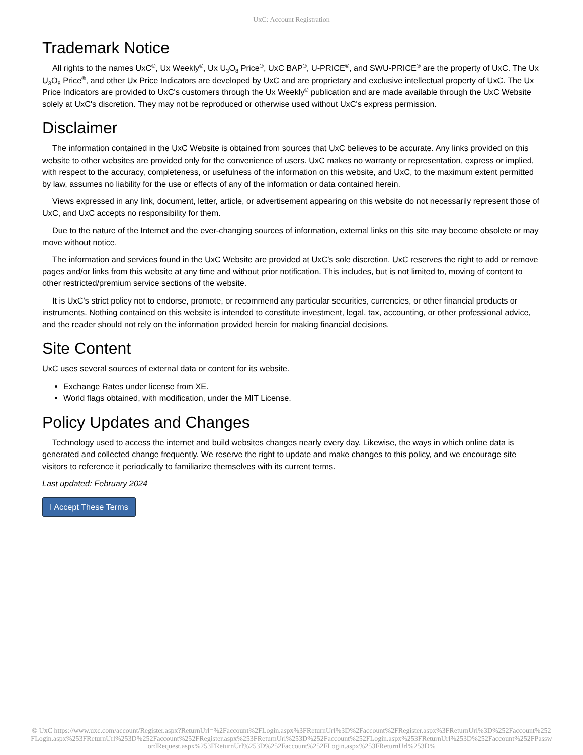UxC: Account Registration
Trademark Notice
All rights to the names UxC<sup>®</sup>, Ux Weekly<sup>®</sup>, Ux U<sub>3</sub>O<sub>8</sub> Price<sup>®</sup>, UxC BAP<sup>®</sup>, U-PRICE<sup>®</sup>, and SWU-PRICE<sup>®</sup> are the property of UxC. The Ux U<sub>3</sub>O<sub>8</sub> Price<sup>®</sup>, and other Ux Price Indicators are developed by UxC and are proprietary and exclusive intellectual property of UxC. The Ux Price Indicators are provided to UxC's customers through the Ux Weekly<sup>®</sup> publication and are made available through the UxC Website solely at UxC's discretion. They may not be reproduced or otherwise used without UxC's express permission.
Disclaimer
The information contained in the UxC Website is obtained from sources that UxC believes to be accurate. Any links provided on this website to other websites are provided only for the convenience of users. UxC makes no warranty or representation, express or implied, with respect to the accuracy, completeness, or usefulness of the information on this website, and UxC, to the maximum extent permitted by law, assumes no liability for the use or effects of any of the information or data contained herein.
Views expressed in any link, document, letter, article, or advertisement appearing on this website do not necessarily represent those of UxC, and UxC accepts no responsibility for them.
Due to the nature of the Internet and the ever-changing sources of information, external links on this site may become obsolete or may move without notice.
The information and services found in the UxC Website are provided at UxC's sole discretion. UxC reserves the right to add or remove pages and/or links from this website at any time and without prior notification. This includes, but is not limited to, moving of content to other restricted/premium service sections of the website.
It is UxC's strict policy not to endorse, promote, or recommend any particular securities, currencies, or other financial products or instruments. Nothing contained on this website is intended to constitute investment, legal, tax, accounting, or other professional advice, and the reader should not rely on the information provided herein for making financial decisions.
Site Content
UxC uses several sources of external data or content for its website.
Exchange Rates under license from XE.
World flags obtained, with modification, under the MIT License.
Policy Updates and Changes
Technology used to access the internet and build websites changes nearly every day. Likewise, the ways in which online data is generated and collected change frequently. We reserve the right to update and make changes to this policy, and we encourage site visitors to reference it periodically to familiarize themselves with its current terms.
Last updated: February 2024
I Accept These Terms
© UxC https://www.uxc.com/account/Register.aspx?ReturnUrl=%2Faccount%2FLogin.aspx%3FReturnUrl%3D%2Faccount%2FRegister.aspx%3FReturnUrl%3D%252Faccount%252FLogin.aspx%253FReturnUrl%253D%252Faccount%252FRegister.aspx%253FReturnUrl%253D%252Faccount%252FLogin.aspx%253FReturnUrl%253D%252Faccount%252FPasswordRequest.aspx%253FReturnUrl%253D%252Faccount%252FLogin.aspx%253FReturnUrl%253D%